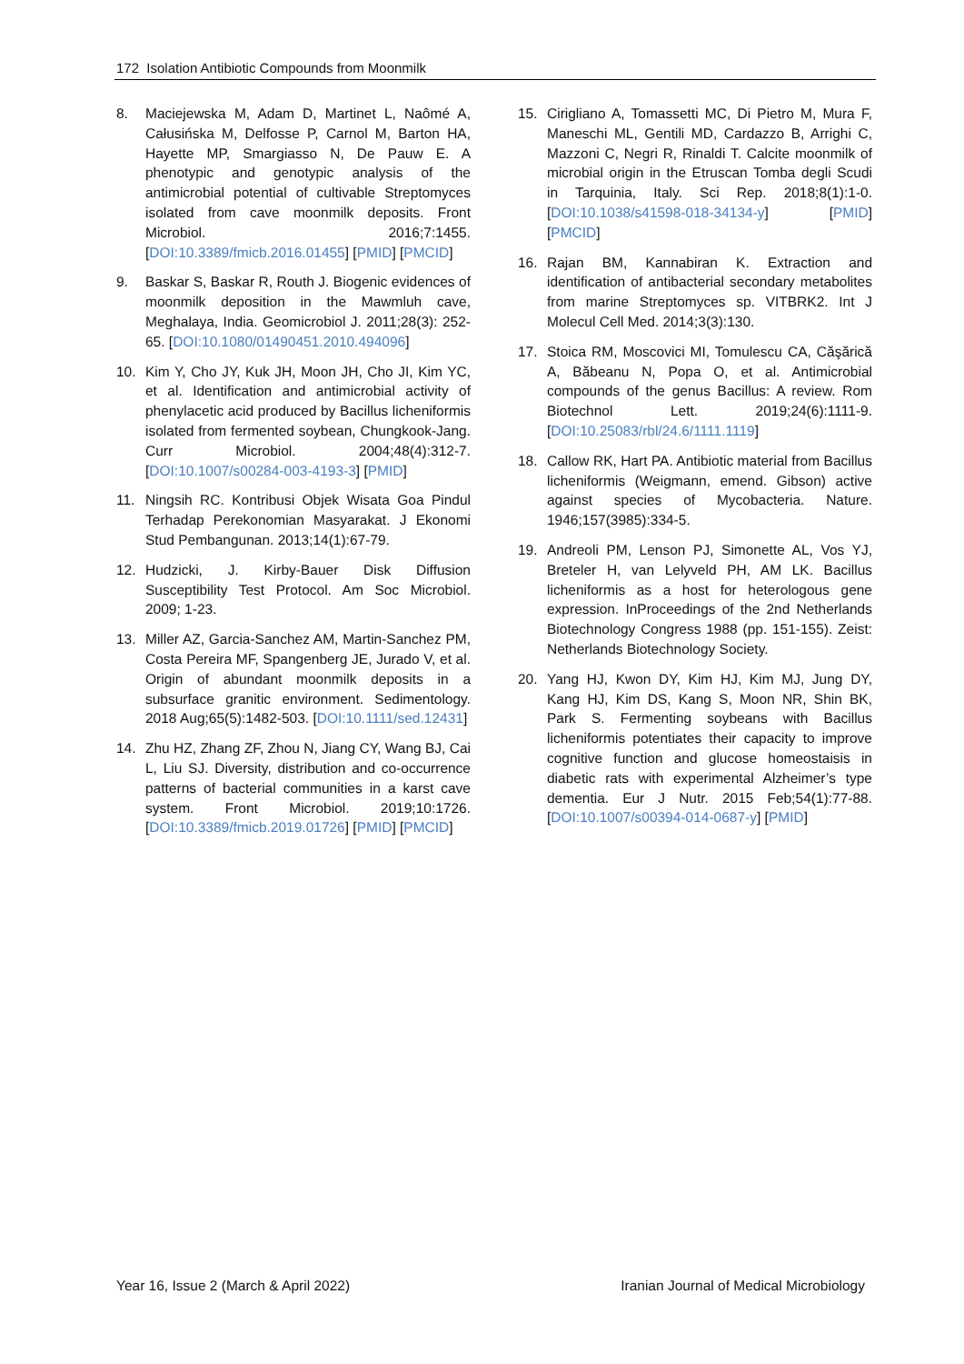172 Isolation Antibiotic Compounds from Moonmilk
8. Maciejewska M, Adam D, Martinet L, Naômé A, Całusińska M, Delfosse P, Carnol M, Barton HA, Hayette MP, Smargiasso N, De Pauw E. A phenotypic and genotypic analysis of the antimicrobial potential of cultivable Streptomyces isolated from cave moonmilk deposits. Front Microbiol. 2016;7:1455. [DOI:10.3389/fmicb.2016.01455] [PMID] [PMCID]
9. Baskar S, Baskar R, Routh J. Biogenic evidences of moonmilk deposition in the Mawmluh cave, Meghalaya, India. Geomicrobiol J. 2011;28(3): 252-65. [DOI:10.1080/01490451.2010.494096]
10. Kim Y, Cho JY, Kuk JH, Moon JH, Cho JI, Kim YC, et al. Identification and antimicrobial activity of phenylacetic acid produced by Bacillus licheniformis isolated from fermented soybean, Chungkook-Jang. Curr Microbiol. 2004;48(4):312-7. [DOI:10.1007/s00284-003-4193-3] [PMID]
11. Ningsih RC. Kontribusi Objek Wisata Goa Pindul Terhadap Perekonomian Masyarakat. J Ekonomi Stud Pembangunan. 2013;14(1):67-79.
12. Hudzicki, J. Kirby-Bauer Disk Diffusion Susceptibility Test Protocol. Am Soc Microbiol. 2009; 1-23.
13. Miller AZ, Garcia-Sanchez AM, Martin-Sanchez PM, Costa Pereira MF, Spangenberg JE, Jurado V, et al. Origin of abundant moonmilk deposits in a subsurface granitic environment. Sedimentology. 2018 Aug;65(5):1482-503. [DOI:10.1111/sed.12431]
14. Zhu HZ, Zhang ZF, Zhou N, Jiang CY, Wang BJ, Cai L, Liu SJ. Diversity, distribution and co-occurrence patterns of bacterial communities in a karst cave system. Front Microbiol. 2019;10:1726. [DOI:10.3389/fmicb.2019.01726] [PMID] [PMCID]
15. Cirigliano A, Tomassetti MC, Di Pietro M, Mura F, Maneschi ML, Gentili MD, Cardazzo B, Arrighi C, Mazzoni C, Negri R, Rinaldi T. Calcite moonmilk of microbial origin in the Etruscan Tomba degli Scudi in Tarquinia, Italy. Sci Rep. 2018;8(1):1-0. [DOI:10.1038/s41598-018-34134-y] [PMID] [PMCID]
16. Rajan BM, Kannabiran K. Extraction and identification of antibacterial secondary metabolites from marine Streptomyces sp. VITBRK2. Int J Molecul Cell Med. 2014;3(3):130.
17. Stoica RM, Moscovici MI, Tomulescu CA, Căşărică A, Băbeanu N, Popa O, et al. Antimicrobial compounds of the genus Bacillus: A review. Rom Biotechnol Lett. 2019;24(6):1111-9. [DOI:10.25083/rbl/24.6/1111.1119]
18. Callow RK, Hart PA. Antibiotic material from Bacillus licheniformis (Weigmann, emend. Gibson) active against species of Mycobacteria. Nature. 1946;157(3985):334-5.
19. Andreoli PM, Lenson PJ, Simonette AL, Vos YJ, Breteler H, van Lelyveld PH, AM LK. Bacillus licheniformis as a host for heterologous gene expression. InProceedings of the 2nd Netherlands Biotechnology Congress 1988 (pp. 151-155). Zeist: Netherlands Biotechnology Society.
20. Yang HJ, Kwon DY, Kim HJ, Kim MJ, Jung DY, Kang HJ, Kim DS, Kang S, Moon NR, Shin BK, Park S. Fermenting soybeans with Bacillus licheniformis potentiates their capacity to improve cognitive function and glucose homeostaisis in diabetic rats with experimental Alzheimer’s type dementia. Eur J Nutr. 2015 Feb;54(1):77-88. [DOI:10.1007/s00394-014-0687-y] [PMID]
Year 16, Issue 2 (March & April 2022) Iranian Journal of Medical Microbiology